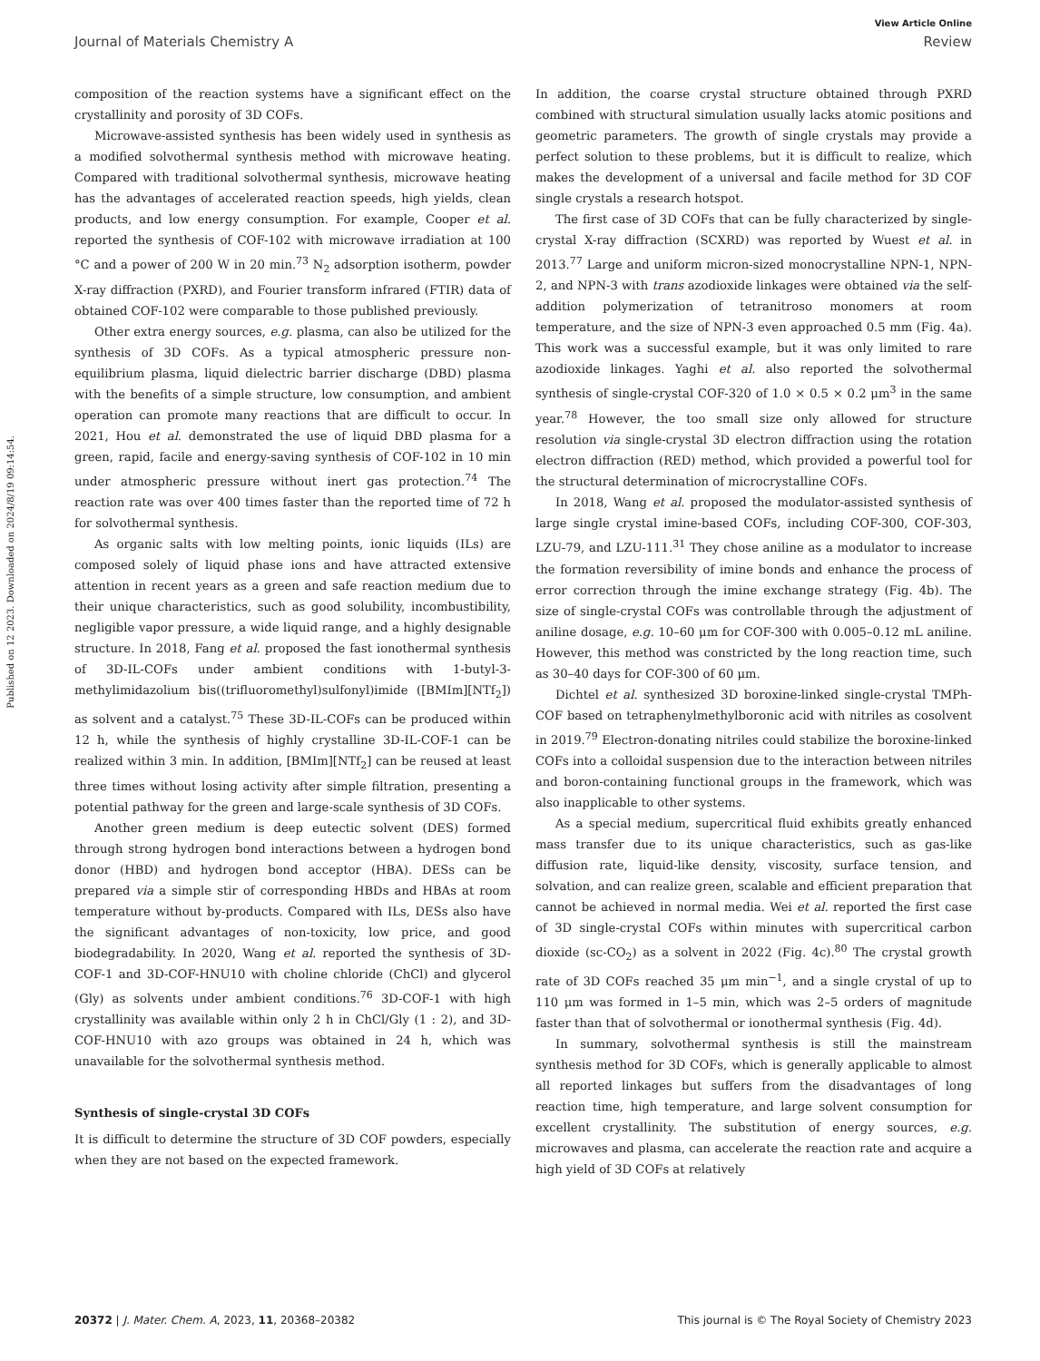View Article Online
Journal of Materials Chemistry A Review
Published on 12 2023. Downloaded on 2024/8/19 09:14:54.
composition of the reaction systems have a significant effect on the crystallinity and porosity of 3D COFs.
Microwave-assisted synthesis has been widely used in synthesis as a modified solvothermal synthesis method with microwave heating. Compared with traditional solvothermal synthesis, microwave heating has the advantages of accelerated reaction speeds, high yields, clean products, and low energy consumption. For example, Cooper et al. reported the synthesis of COF-102 with microwave irradiation at 100 °C and a power of 200 W in 20 min.<sup>73</sup> N<sub>2</sub> adsorption isotherm, powder X-ray diffraction (PXRD), and Fourier transform infrared (FTIR) data of obtained COF-102 were comparable to those published previously.
Other extra energy sources, e.g. plasma, can also be utilized for the synthesis of 3D COFs. As a typical atmospheric pressure non-equilibrium plasma, liquid dielectric barrier discharge (DBD) plasma with the benefits of a simple structure, low consumption, and ambient operation can promote many reactions that are difficult to occur. In 2021, Hou et al. demonstrated the use of liquid DBD plasma for a green, rapid, facile and energy-saving synthesis of COF-102 in 10 min under atmospheric pressure without inert gas protection.<sup>74</sup> The reaction rate was over 400 times faster than the reported time of 72 h for solvothermal synthesis.
As organic salts with low melting points, ionic liquids (ILs) are composed solely of liquid phase ions and have attracted extensive attention in recent years as a green and safe reaction medium due to their unique characteristics, such as good solubility, incombustibility, negligible vapor pressure, a wide liquid range, and a highly designable structure. In 2018, Fang et al. proposed the fast ionothermal synthesis of 3D-IL-COFs under ambient conditions with 1-butyl-3-methylimidazolium bis((trifluoromethyl)sulfonyl)imide ([BMIm][NTf<sub>2</sub>]) as solvent and a catalyst.<sup>75</sup> These 3D-IL-COFs can be produced within 12 h, while the synthesis of highly crystalline 3D-IL-COF-1 can be realized within 3 min. In addition, [BMIm][NTf<sub>2</sub>] can be reused at least three times without losing activity after simple filtration, presenting a potential pathway for the green and large-scale synthesis of 3D COFs.
Another green medium is deep eutectic solvent (DES) formed through strong hydrogen bond interactions between a hydrogen bond donor (HBD) and hydrogen bond acceptor (HBA). DESs can be prepared via a simple stir of corresponding HBDs and HBAs at room temperature without by-products. Compared with ILs, DESs also have the significant advantages of non-toxicity, low price, and good biodegradability. In 2020, Wang et al. reported the synthesis of 3D-COF-1 and 3D-COF-HNU10 with choline chloride (ChCl) and glycerol (Gly) as solvents under ambient conditions.<sup>76</sup> 3D-COF-1 with high crystallinity was available within only 2 h in ChCl/Gly (1 : 2), and 3D-COF-HNU10 with azo groups was obtained in 24 h, which was unavailable for the solvothermal synthesis method.
Synthesis of single-crystal 3D COFs
It is difficult to determine the structure of 3D COF powders, especially when they are not based on the expected framework.
In addition, the coarse crystal structure obtained through PXRD combined with structural simulation usually lacks atomic positions and geometric parameters. The growth of single crystals may provide a perfect solution to these problems, but it is difficult to realize, which makes the development of a universal and facile method for 3D COF single crystals a research hotspot.
The first case of 3D COFs that can be fully characterized by single-crystal X-ray diffraction (SCXRD) was reported by Wuest et al. in 2013.<sup>77</sup> Large and uniform micron-sized monocrystalline NPN-1, NPN-2, and NPN-3 with trans azodioxide linkages were obtained via the self-addition polymerization of tetranitroso monomers at room temperature, and the size of NPN-3 even approached 0.5 mm (Fig. 4a). This work was a successful example, but it was only limited to rare azodioxide linkages. Yaghi et al. also reported the solvothermal synthesis of single-crystal COF-320 of 1.0 × 0.5 × 0.2 μm<sup>3</sup> in the same year.<sup>78</sup> However, the too small size only allowed for structure resolution via single-crystal 3D electron diffraction using the rotation electron diffraction (RED) method, which provided a powerful tool for the structural determination of microcrystalline COFs.
In 2018, Wang et al. proposed the modulator-assisted synthesis of large single crystal imine-based COFs, including COF-300, COF-303, LZU-79, and LZU-111.<sup>31</sup> They chose aniline as a modulator to increase the formation reversibility of imine bonds and enhance the process of error correction through the imine exchange strategy (Fig. 4b). The size of single-crystal COFs was controllable through the adjustment of aniline dosage, e.g. 10–60 μm for COF-300 with 0.005–0.12 mL aniline. However, this method was constricted by the long reaction time, such as 30–40 days for COF-300 of 60 μm.
Dichtel et al. synthesized 3D boroxine-linked single-crystal TMPh-COF based on tetraphenylmethylboronic acid with nitriles as cosolvent in 2019.<sup>79</sup> Electron-donating nitriles could stabilize the boroxine-linked COFs into a colloidal suspension due to the interaction between nitriles and boron-containing functional groups in the framework, which was also inapplicable to other systems.
As a special medium, supercritical fluid exhibits greatly enhanced mass transfer due to its unique characteristics, such as gas-like diffusion rate, liquid-like density, viscosity, surface tension, and solvation, and can realize green, scalable and efficient preparation that cannot be achieved in normal media. Wei et al. reported the first case of 3D single-crystal COFs within minutes with supercritical carbon dioxide (sc-CO<sub>2</sub>) as a solvent in 2022 (Fig. 4c).<sup>80</sup> The crystal growth rate of 3D COFs reached 35 μm min<sup>−1</sup>, and a single crystal of up to 110 μm was formed in 1–5 min, which was 2–5 orders of magnitude faster than that of solvothermal or ionothermal synthesis (Fig. 4d).
In summary, solvothermal synthesis is still the mainstream synthesis method for 3D COFs, which is generally applicable to almost all reported linkages but suffers from the disadvantages of long reaction time, high temperature, and large solvent consumption for excellent crystallinity. The substitution of energy sources, e.g. microwaves and plasma, can accelerate the reaction rate and acquire a high yield of 3D COFs at relatively
20372 | J. Mater. Chem. A, 2023, 11, 20368–20382 This journal is © The Royal Society of Chemistry 2023